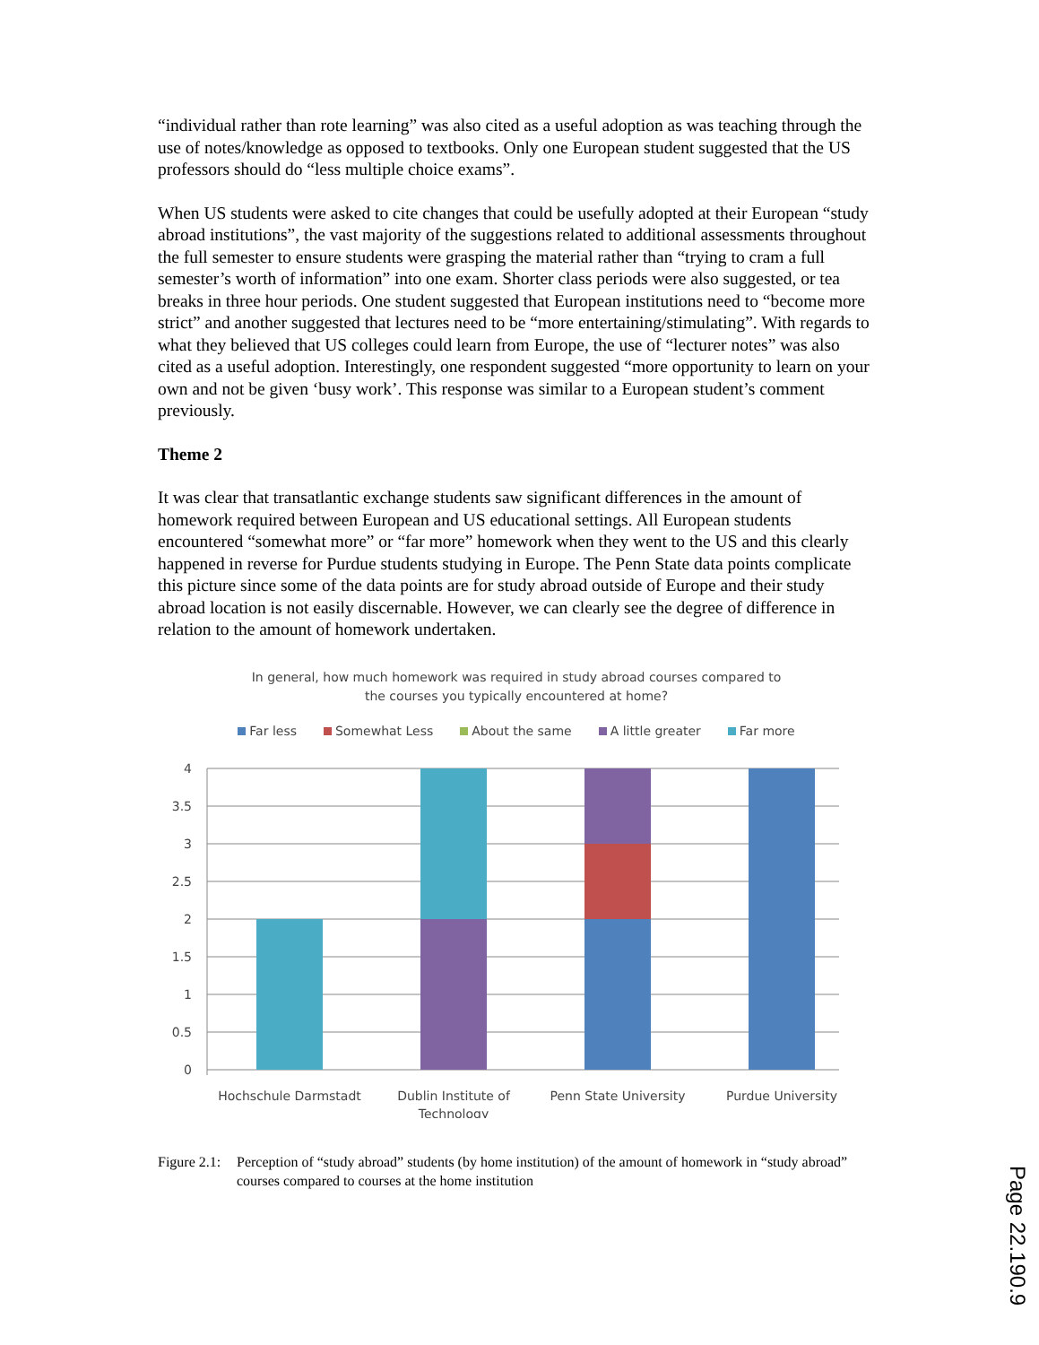“individual rather than rote learning” was also cited as a useful adoption as was teaching through the use of notes/knowledge as opposed to textbooks. Only one European student suggested that the US professors should do “less multiple choice exams”.
When US students were asked to cite changes that could be usefully adopted at their European “study abroad institutions”, the vast majority of the suggestions related to additional assessments throughout the full semester to ensure students were grasping the material rather than “trying to cram a full semester’s worth of information” into one exam. Shorter class periods were also suggested, or tea breaks in three hour periods. One student suggested that European institutions need to “become more strict” and another suggested that lectures need to be “more entertaining/stimulating”. With regards to what they believed that US colleges could learn from Europe, the use of “lecturer notes” was also cited as a useful adoption. Interestingly, one respondent suggested “more opportunity to learn on your own and not be given ‘busy work’. This response was similar to a European student’s comment previously.
Theme 2
It was clear that transatlantic exchange students saw significant differences in the amount of homework required between European and US educational settings. All European students encountered “somewhat more” or “far more” homework when they went to the US and this clearly happened in reverse for Purdue students studying in Europe. The Penn State data points complicate this picture since some of the data points are for study abroad outside of Europe and their study abroad location is not easily discernable. However, we can clearly see the degree of difference in relation to the amount of homework undertaken.
In general, how much homework was required in study abroad courses compared to
the courses you typically encountered at home?
Far less Somewhat Less About the same A little greater Far more
4
3.5
3
2.5
2
1.5
1
0.5
0
Hochschule Darmstadt
Dublin Institute of
Technology
Penn State University
Purdue University
Figure 2.1: Perception of “study abroad” students (by home institution) of the amount of homework in “study abroad” courses compared to courses at the home institution
Page 22.190.9